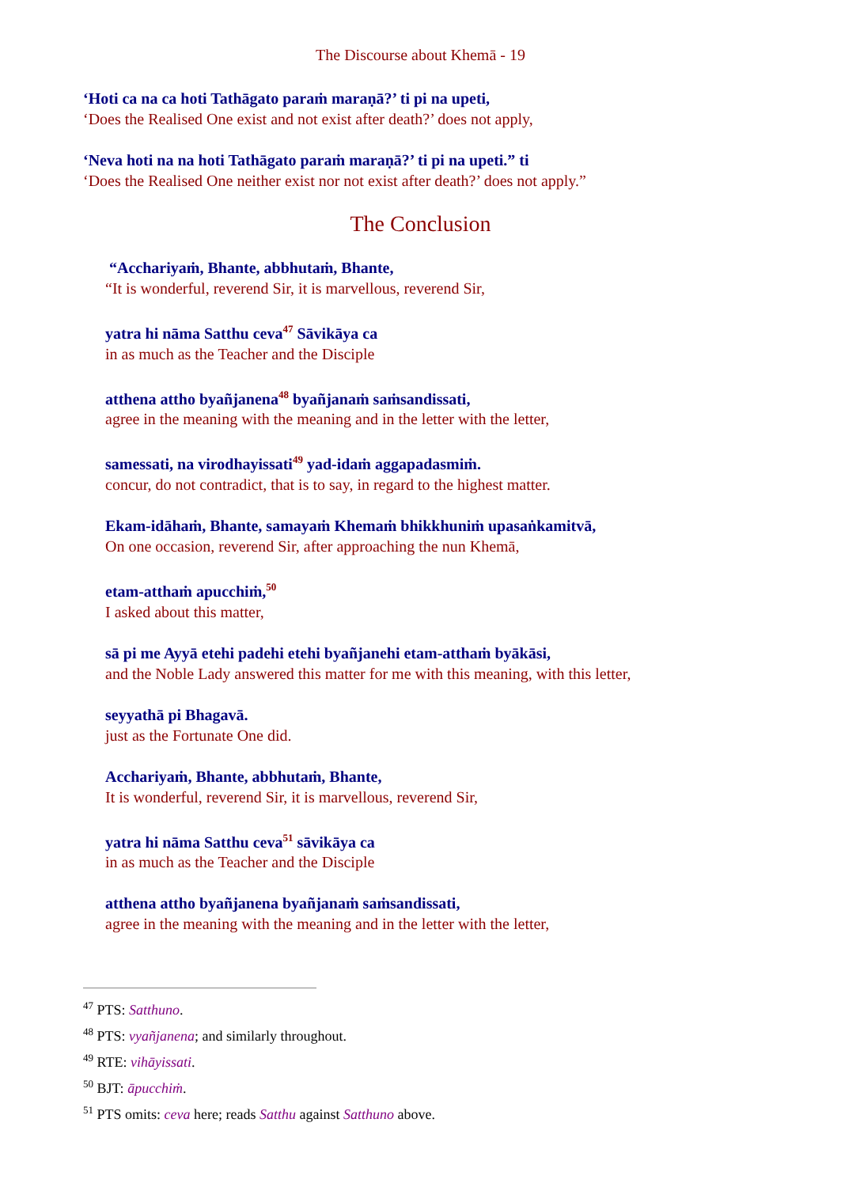The Discourse about Khemā - 19
‘Hoti ca na ca hoti Tathāgato paraṁ maraṇā?’ ti pi na upeti,
‘Does the Realised One exist and not exist after death?’ does not apply,
‘Neva hoti na na hoti Tathāgato paraṁ maraṇā?’ ti pi na upeti.” ti
‘Does the Realised One neither exist nor not exist after death?’ does not apply.”
The Conclusion
“Acchariyaṁ, Bhante, abbhutaṁ, Bhante,
“It is wonderful, reverend Sir, it is marvellous, reverend Sir,
yatra hi nāma Satthu ceva<sup>47</sup> Sāvikāya ca
in as much as the Teacher and the Disciple
atthena attho byañjanena<sup>48</sup> byañjanaṁ saṁsandissati,
agree in the meaning with the meaning and in the letter with the letter,
samessati, na virodhayissati<sup>49</sup> yad-idaṁ aggapadasmiṁ.
concur, do not contradict, that is to say, in regard to the highest matter.
Ekam-idāhaṁ, Bhante, samayaṁ Khemaṁ bhikkhuniṁ upasaṅkamitvā,
On one occasion, reverend Sir, after approaching the nun Khemā,
etam-atthaṁ apucchiṁ,<sup>50</sup>
I asked about this matter,
sā pi me Ayyā etehi padehi etehi byañjanehi etam-atthaṁ byākāsi,
and the Noble Lady answered this matter for me with this meaning, with this letter,
seyyathā pi Bhagavā.
just as the Fortunate One did.
Acchariyaṁ, Bhante, abbhutaṁ, Bhante,
It is wonderful, reverend Sir, it is marvellous, reverend Sir,
yatra hi nāma Satthu ceva<sup>51</sup> sāvikāya ca
in as much as the Teacher and the Disciple
atthena attho byañjanena byañjanaṁ saṁsandissati,
agree in the meaning with the meaning and in the letter with the letter,
<sup>47</sup> PTS: Satthuno.
<sup>48</sup> PTS: vyañjanena; and similarly throughout.
<sup>49</sup> RTE: vihāyissati.
<sup>50</sup> BJT: āpucchiṁ.
<sup>51</sup> PTS omits: ceva here; reads Satthu against Satthuno above.